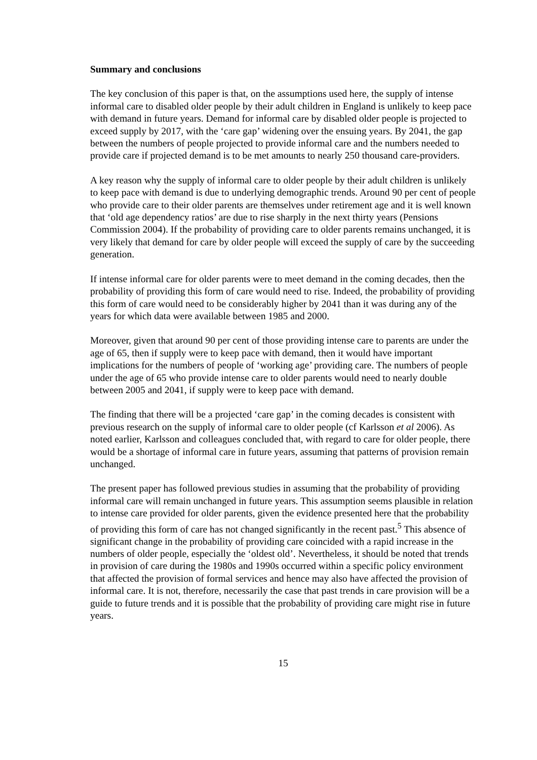Summary and conclusions
The key conclusion of this paper is that, on the assumptions used here, the supply of intense informal care to disabled older people by their adult children in England is unlikely to keep pace with demand in future years. Demand for informal care by disabled older people is projected to exceed supply by 2017, with the ‘care gap’ widening over the ensuing years. By 2041, the gap between the numbers of people projected to provide informal care and the numbers needed to provide care if projected demand is to be met amounts to nearly 250 thousand care-providers.
A key reason why the supply of informal care to older people by their adult children is unlikely to keep pace with demand is due to underlying demographic trends. Around 90 per cent of people who provide care to their older parents are themselves under retirement age and it is well known that ‘old age dependency ratios’ are due to rise sharply in the next thirty years (Pensions Commission 2004). If the probability of providing care to older parents remains unchanged, it is very likely that demand for care by older people will exceed the supply of care by the succeeding generation.
If intense informal care for older parents were to meet demand in the coming decades, then the probability of providing this form of care would need to rise. Indeed, the probability of providing this form of care would need to be considerably higher by 2041 than it was during any of the years for which data were available between 1985 and 2000.
Moreover, given that around 90 per cent of those providing intense care to parents are under the age of 65, then if supply were to keep pace with demand, then it would have important implications for the numbers of people of ‘working age’ providing care. The numbers of people under the age of 65 who provide intense care to older parents would need to nearly double between 2005 and 2041, if supply were to keep pace with demand.
The finding that there will be a projected ‘care gap’ in the coming decades is consistent with previous research on the supply of informal care to older people (cf Karlsson et al 2006). As noted earlier, Karlsson and colleagues concluded that, with regard to care for older people, there would be a shortage of informal care in future years, assuming that patterns of provision remain unchanged.
The present paper has followed previous studies in assuming that the probability of providing informal care will remain unchanged in future years. This assumption seems plausible in relation to intense care provided for older parents, given the evidence presented here that the probability of providing this form of care has not changed significantly in the recent past.<sup>5</sup> This absence of significant change in the probability of providing care coincided with a rapid increase in the numbers of older people, especially the ‘oldest old’. Nevertheless, it should be noted that trends in provision of care during the 1980s and 1990s occurred within a specific policy environment that affected the provision of formal services and hence may also have affected the provision of informal care. It is not, therefore, necessarily the case that past trends in care provision will be a guide to future trends and it is possible that the probability of providing care might rise in future years.
15